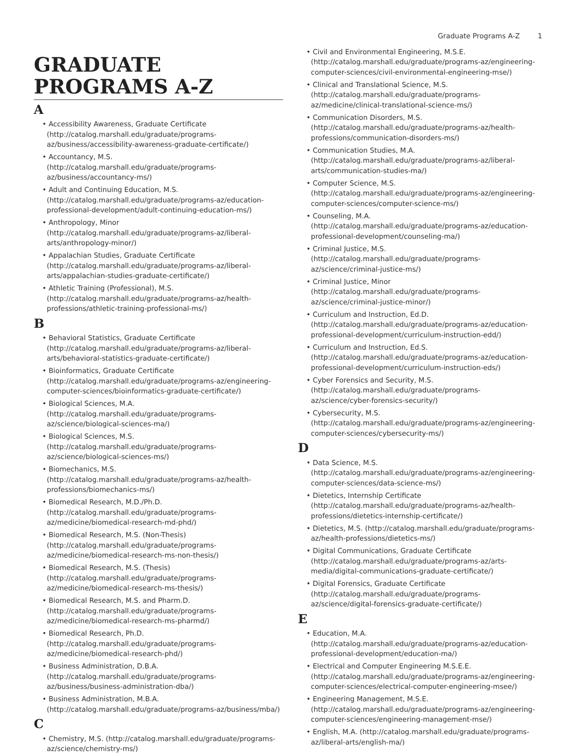Graduate Programs A-Z 1
GRADUATE
PROGRAMS A-Z
A
• Accessibility Awareness, Graduate Certificate (http://catalog.marshall.edu/graduate/programs-az/business/accessibility-awareness-graduate-certificate/)
• Accountancy, M.S. (http://catalog.marshall.edu/graduate/programs-az/business/accountancy-ms/)
• Adult and Continuing Education, M.S. (http://catalog.marshall.edu/graduate/programs-az/education-professional-development/adult-continuing-education-ms/)
• Anthropology, Minor (http://catalog.marshall.edu/graduate/programs-az/liberal-arts/anthropology-minor/)
• Appalachian Studies, Graduate Certificate (http://catalog.marshall.edu/graduate/programs-az/liberal-arts/appalachian-studies-graduate-certificate/)
• Athletic Training (Professional), M.S. (http://catalog.marshall.edu/graduate/programs-az/health-professions/athletic-training-professional-ms/)
B
• Behavioral Statistics, Graduate Certificate (http://catalog.marshall.edu/graduate/programs-az/liberal-arts/behavioral-statistics-graduate-certificate/)
• Bioinformatics, Graduate Certificate (http://catalog.marshall.edu/graduate/programs-az/engineering-computer-sciences/bioinformatics-graduate-certificate/)
• Biological Sciences, M.A. (http://catalog.marshall.edu/graduate/programs-az/science/biological-sciences-ma/)
• Biological Sciences, M.S. (http://catalog.marshall.edu/graduate/programs-az/science/biological-sciences-ms/)
• Biomechanics, M.S. (http://catalog.marshall.edu/graduate/programs-az/health-professions/biomechanics-ms/)
• Biomedical Research, M.D./Ph.D. (http://catalog.marshall.edu/graduate/programs-az/medicine/biomedical-research-md-phd/)
• Biomedical Research, M.S. (Non-Thesis) (http://catalog.marshall.edu/graduate/programs-az/medicine/biomedical-research-ms-non-thesis/)
• Biomedical Research, M.S. (Thesis) (http://catalog.marshall.edu/graduate/programs-az/medicine/biomedical-research-ms-thesis/)
• Biomedical Research, M.S. and Pharm.D. (http://catalog.marshall.edu/graduate/programs-az/medicine/biomedical-research-ms-pharmd/)
• Biomedical Research, Ph.D. (http://catalog.marshall.edu/graduate/programs-az/medicine/biomedical-research-phd/)
• Business Administration, D.B.A. (http://catalog.marshall.edu/graduate/programs-az/business/business-administration-dba/)
• Business Administration, M.B.A. (http://catalog.marshall.edu/graduate/programs-az/business/mba/)
C
• Chemistry, M.S. (http://catalog.marshall.edu/graduate/programs-az/science/chemistry-ms/)
• Civil and Environmental Engineering, M.S.E. (http://catalog.marshall.edu/graduate/programs-az/engineering-computer-sciences/civil-environmental-engineering-mse/)
• Clinical and Translational Science, M.S. (http://catalog.marshall.edu/graduate/programs-az/medicine/clinical-translational-science-ms/)
• Communication Disorders, M.S. (http://catalog.marshall.edu/graduate/programs-az/health-professions/communication-disorders-ms/)
• Communication Studies, M.A. (http://catalog.marshall.edu/graduate/programs-az/liberal-arts/communication-studies-ma/)
• Computer Science, M.S. (http://catalog.marshall.edu/graduate/programs-az/engineering-computer-sciences/computer-science-ms/)
• Counseling, M.A. (http://catalog.marshall.edu/graduate/programs-az/education-professional-development/counseling-ma/)
• Criminal Justice, M.S. (http://catalog.marshall.edu/graduate/programs-az/science/criminal-justice-ms/)
• Criminal Justice, Minor (http://catalog.marshall.edu/graduate/programs-az/science/criminal-justice-minor/)
• Curriculum and Instruction, Ed.D. (http://catalog.marshall.edu/graduate/programs-az/education-professional-development/curriculum-instruction-edd/)
• Curriculum and Instruction, Ed.S. (http://catalog.marshall.edu/graduate/programs-az/education-professional-development/curriculum-instruction-eds/)
• Cyber Forensics and Security, M.S. (http://catalog.marshall.edu/graduate/programs-az/science/cyber-forensics-security/)
• Cybersecurity, M.S. (http://catalog.marshall.edu/graduate/programs-az/engineering-computer-sciences/cybersecurity-ms/)
D
• Data Science, M.S. (http://catalog.marshall.edu/graduate/programs-az/engineering-computer-sciences/data-science-ms/)
• Dietetics, Internship Certificate (http://catalog.marshall.edu/graduate/programs-az/health-professions/dietetics-internship-certificate/)
• Dietetics, M.S. (http://catalog.marshall.edu/graduate/programs-az/health-professions/dietetics-ms/)
• Digital Communications, Graduate Certificate (http://catalog.marshall.edu/graduate/programs-az/arts-media/digital-communications-graduate-certificate/)
• Digital Forensics, Graduate Certificate (http://catalog.marshall.edu/graduate/programs-az/science/digital-forensics-graduate-certificate/)
E
• Education, M.A. (http://catalog.marshall.edu/graduate/programs-az/education-professional-development/education-ma/)
• Electrical and Computer Engineering M.S.E.E. (http://catalog.marshall.edu/graduate/programs-az/engineering-computer-sciences/electrical-computer-engineering-msee/)
• Engineering Management, M.S.E. (http://catalog.marshall.edu/graduate/programs-az/engineering-computer-sciences/engineering-management-mse/)
• English, M.A. (http://catalog.marshall.edu/graduate/programs-az/liberal-arts/english-ma/)